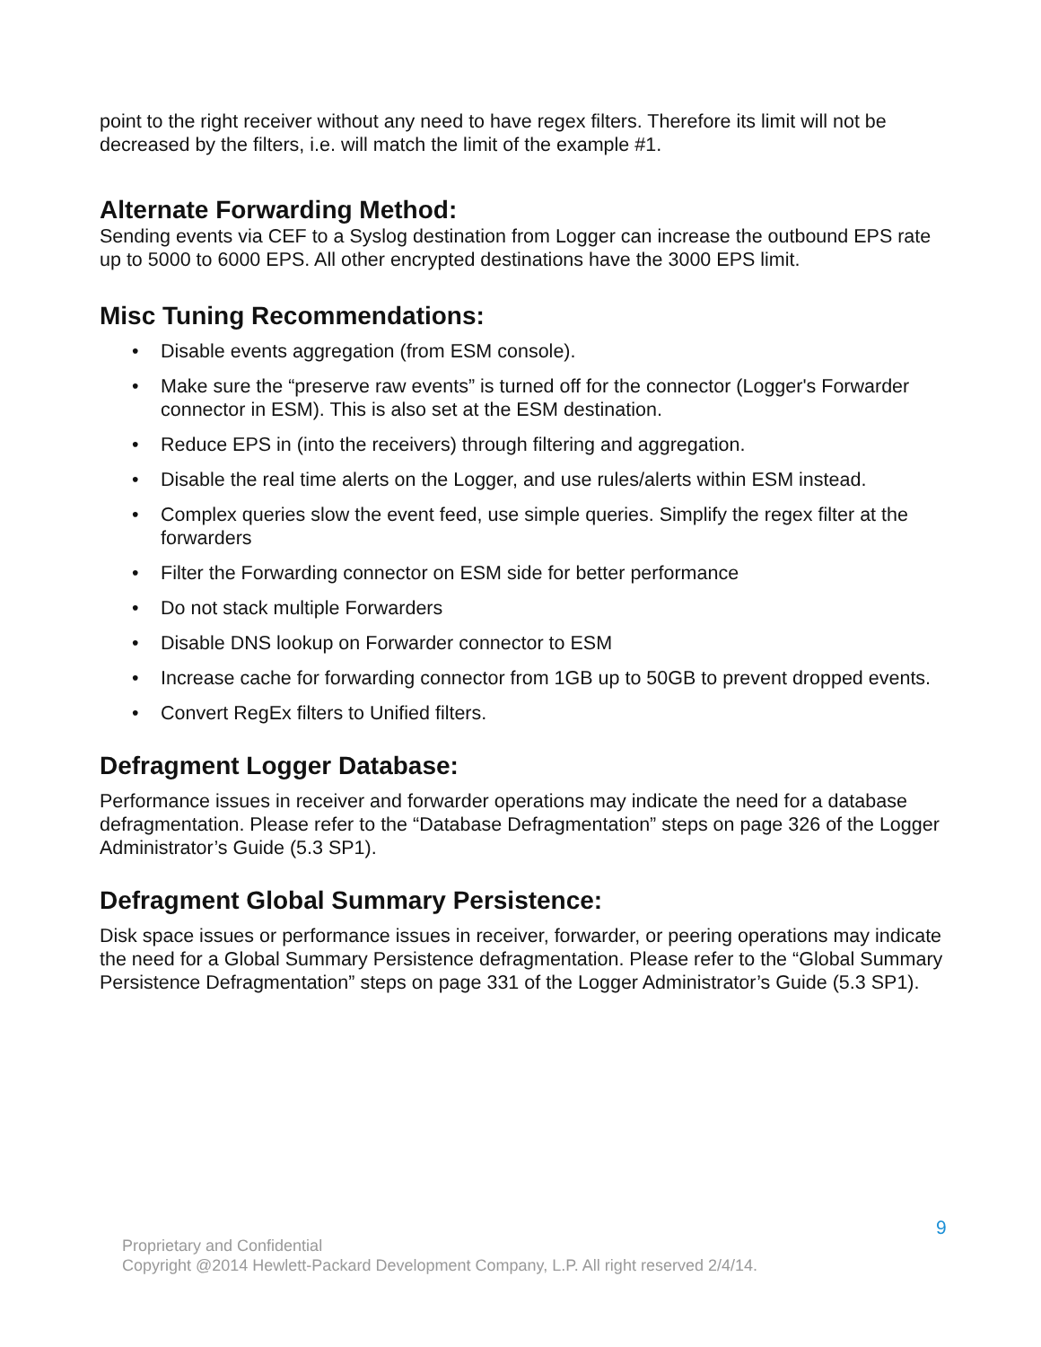point to the right receiver without any need to have regex filters. Therefore its limit will not be decreased by the filters, i.e. will match the limit of the example #1.
Alternate Forwarding Method:
Sending events via CEF to a Syslog destination from Logger can increase the outbound EPS rate up to 5000 to 6000 EPS. All other encrypted destinations have the 3000 EPS limit.
Misc Tuning Recommendations:
• Disable events aggregation (from ESM console).
• Make sure the “preserve raw events” is turned off for the connector (Logger's Forwarder connector in ESM). This is also set at the ESM destination.
• Reduce EPS in (into the receivers) through filtering and aggregation.
• Disable the real time alerts on the Logger, and use rules/alerts within ESM instead.
• Complex queries slow the event feed, use simple queries. Simplify the regex filter at the forwarders
• Filter the Forwarding connector on ESM side for better performance
• Do not stack multiple Forwarders
• Disable DNS lookup on Forwarder connector to ESM
• Increase cache for forwarding connector from 1GB up to 50GB to prevent dropped events.
• Convert RegEx filters to Unified filters.
Defragment Logger Database:
Performance issues in receiver and forwarder operations may indicate the need for a database defragmentation. Please refer to the “Database Defragmentation” steps on page 326 of the Logger Administrator’s Guide (5.3 SP1).
Defragment Global Summary Persistence:
Disk space issues or performance issues in receiver, forwarder, or peering operations may indicate the need for a Global Summary Persistence defragmentation. Please refer to the “Global Summary Persistence Defragmentation” steps on page 331 of the Logger Administrator’s Guide (5.3 SP1).
9
Proprietary and Confidential
Copyright @2014 Hewlett-Packard Development Company, L.P. All right reserved 2/4/14.